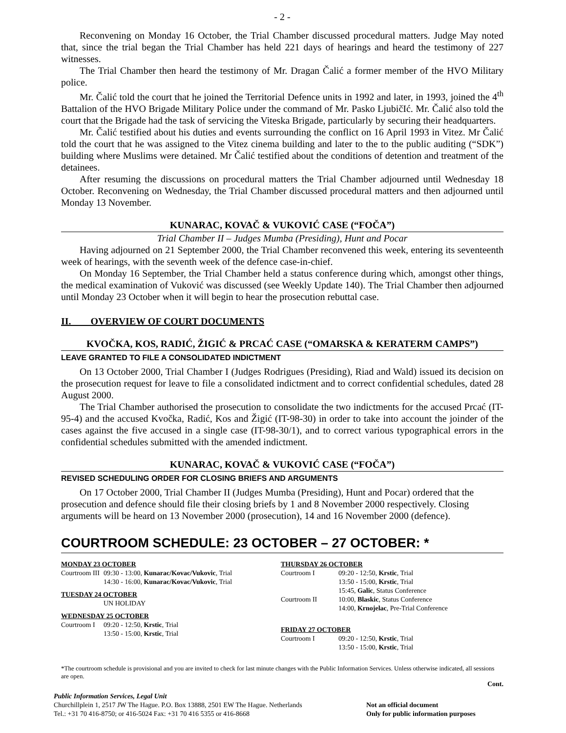- 2 -
Reconvening on Monday 16 October, the Trial Chamber discussed procedural matters. Judge May noted that, since the trial began the Trial Chamber has held 221 days of hearings and heard the testimony of 227 witnesses.
The Trial Chamber then heard the testimony of Mr. Dragan Čalić a former member of the HVO Military police.
Mr. Čalić told the court that he joined the Territorial Defence units in 1992 and later, in 1993, joined the 4<sup>th</sup> Battalion of the HVO Brigade Military Police under the command of Mr. Pasko LjubičIć. Mr. Čalić also told the court that the Brigade had the task of servicing the Viteska Brigade, particularly by securing their headquarters.
Mr. Čalić testified about his duties and events surrounding the conflict on 16 April 1993 in Vitez. Mr Čalić told the court that he was assigned to the Vitez cinema building and later to the to the public auditing (“SDK”) building where Muslims were detained. Mr Čalić testified about the conditions of detention and treatment of the detainees.
After resuming the discussions on procedural matters the Trial Chamber adjourned until Wednesday 18 October. Reconvening on Wednesday, the Trial Chamber discussed procedural matters and then adjourned until Monday 13 November.
KUNARAC, KOVAČ & VUKOVIĆ CASE (“FOČA”)
Trial Chamber II – Judges Mumba (Presiding), Hunt and Pocar
Having adjourned on 21 September 2000, the Trial Chamber reconvened this week, entering its seventeenth week of hearings, with the seventh week of the defence case-in-chief.
On Monday 16 September, the Trial Chamber held a status conference during which, amongst other things, the medical examination of Vuković was discussed (see Weekly Update 140). The Trial Chamber then adjourned until Monday 23 October when it will begin to hear the prosecution rebuttal case.
II. OVERVIEW OF COURT DOCUMENTS
KVOČKA, KOS, RADIĆ, ŽIGIĆ & PRCAĆ CASE (“OMARSKA & KERATERM CAMPS”)
LEAVE GRANTED TO FILE A CONSOLIDATED INDICTMENT
On 13 October 2000, Trial Chamber I (Judges Rodrigues (Presiding), Riad and Wald) issued its decision on the prosecution request for leave to file a consolidated indictment and to correct confidential schedules, dated 28 August 2000.
The Trial Chamber authorised the prosecution to consolidate the two indictments for the accused Prcać (IT-95-4) and the accused Kvočka, Radić, Kos and Žigić (IT-98-30) in order to take into account the joinder of the cases against the five accused in a single case (IT-98-30/1), and to correct various typographical errors in the confidential schedules submitted with the amended indictment.
KUNARAC, KOVAČ & VUKOVIĆ CASE (“FOČA”)
REVISED SCHEDULING ORDER FOR CLOSING BRIEFS AND ARGUMENTS
On 17 October 2000, Trial Chamber II (Judges Mumba (Presiding), Hunt and Pocar) ordered that the prosecution and defence should file their closing briefs by 1 and 8 November 2000 respectively. Closing arguments will be heard on 13 November 2000 (prosecution), 14 and 16 November 2000 (defence).
COURTROOM SCHEDULE: 23 OCTOBER – 27 OCTOBER: *
| MONDAY 23 OCTOBER | |
| Courtroom III | 09:30 - 13:00, Kunarac/Kovac/Vukovic , Trial 14:30 - 16:00, Kunarac/Kovac/Vukovic , Trial |
| TUESDAY 24 OCTOBER | |
| | UN HOLIDAY |
| WEDNESDAY 25 OCTOBER | |
| Courtroom I | 09:20 - 12:50, Krstic , Trial 13:50 - 15:00, Krstic , Trial |
| THURSDAY 26 OCTOBER | |
| Courtroom I | 09:20 - 12:50, Krstic , Trial 13:50 - 15:00, Krstic , Trial 15:45, Galic , Status Conference |
| Courtroom II | 10:00, Blaskic , Status Conference 14:00, Krnojelac , Pre-Trial Conference |
| FRIDAY 27 OCTOBER | |
| Courtroom I | 09:20 - 12:50, Krstic , Trial 13:50 - 15:00, Krstic , Trial |
*The courtroom schedule is provisional and you are invited to check for last minute changes with the Public Information Services. Unless otherwise indicated, all sessions are open.
Cont.
Public Information Services, Legal Unit
Churchillplein 1, 2517 JW The Hague. P.O. Box 13888, 2501 EW The Hague. Netherlands
Tel.: +31 70 416-8750; or 416-5024 Fax: +31 70 416 5355 or 416-8668
Not an official document
Only for public information purposes